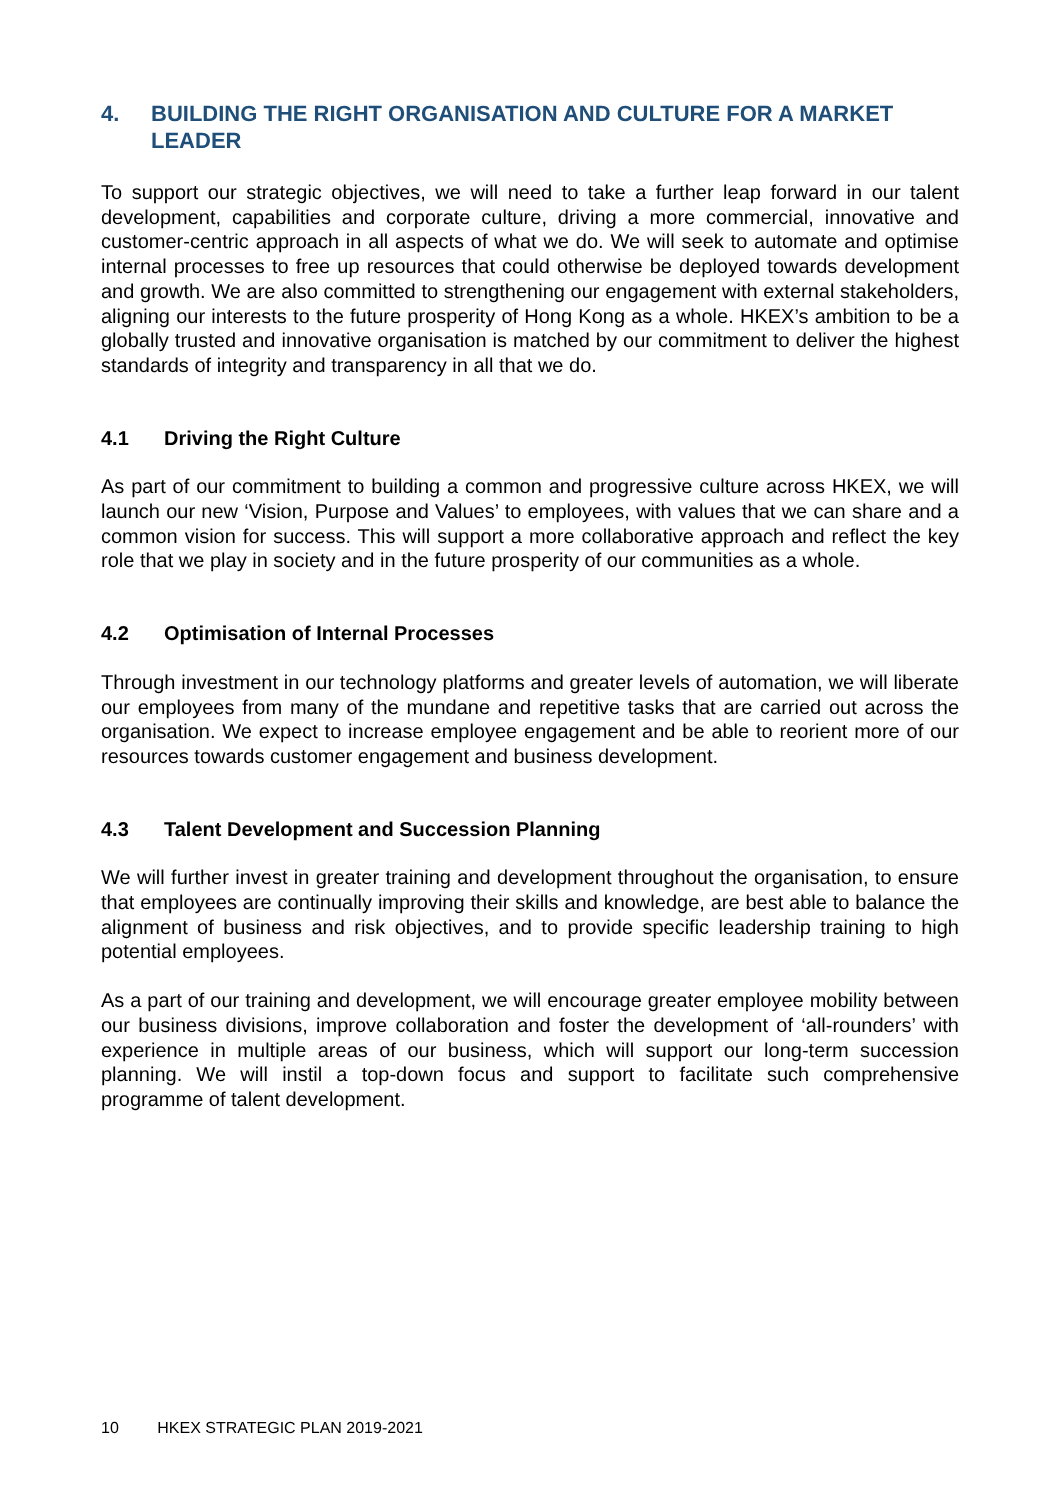4. BUILDING THE RIGHT ORGANISATION AND CULTURE FOR A MARKET LEADER
To support our strategic objectives, we will need to take a further leap forward in our talent development, capabilities and corporate culture, driving a more commercial, innovative and customer-centric approach in all aspects of what we do. We will seek to automate and optimise internal processes to free up resources that could otherwise be deployed towards development and growth. We are also committed to strengthening our engagement with external stakeholders, aligning our interests to the future prosperity of Hong Kong as a whole. HKEX’s ambition to be a globally trusted and innovative organisation is matched by our commitment to deliver the highest standards of integrity and transparency in all that we do.
4.1 Driving the Right Culture
As part of our commitment to building a common and progressive culture across HKEX, we will launch our new ‘Vision, Purpose and Values’ to employees, with values that we can share and a common vision for success. This will support a more collaborative approach and reflect the key role that we play in society and in the future prosperity of our communities as a whole.
4.2 Optimisation of Internal Processes
Through investment in our technology platforms and greater levels of automation, we will liberate our employees from many of the mundane and repetitive tasks that are carried out across the organisation. We expect to increase employee engagement and be able to reorient more of our resources towards customer engagement and business development.
4.3 Talent Development and Succession Planning
We will further invest in greater training and development throughout the organisation, to ensure that employees are continually improving their skills and knowledge, are best able to balance the alignment of business and risk objectives, and to provide specific leadership training to high potential employees.
As a part of our training and development, we will encourage greater employee mobility between our business divisions, improve collaboration and foster the development of ‘all-rounders’ with experience in multiple areas of our business, which will support our long-term succession planning. We will instil a top-down focus and support to facilitate such comprehensive programme of talent development.
10 HKEX STRATEGIC PLAN 2019-2021